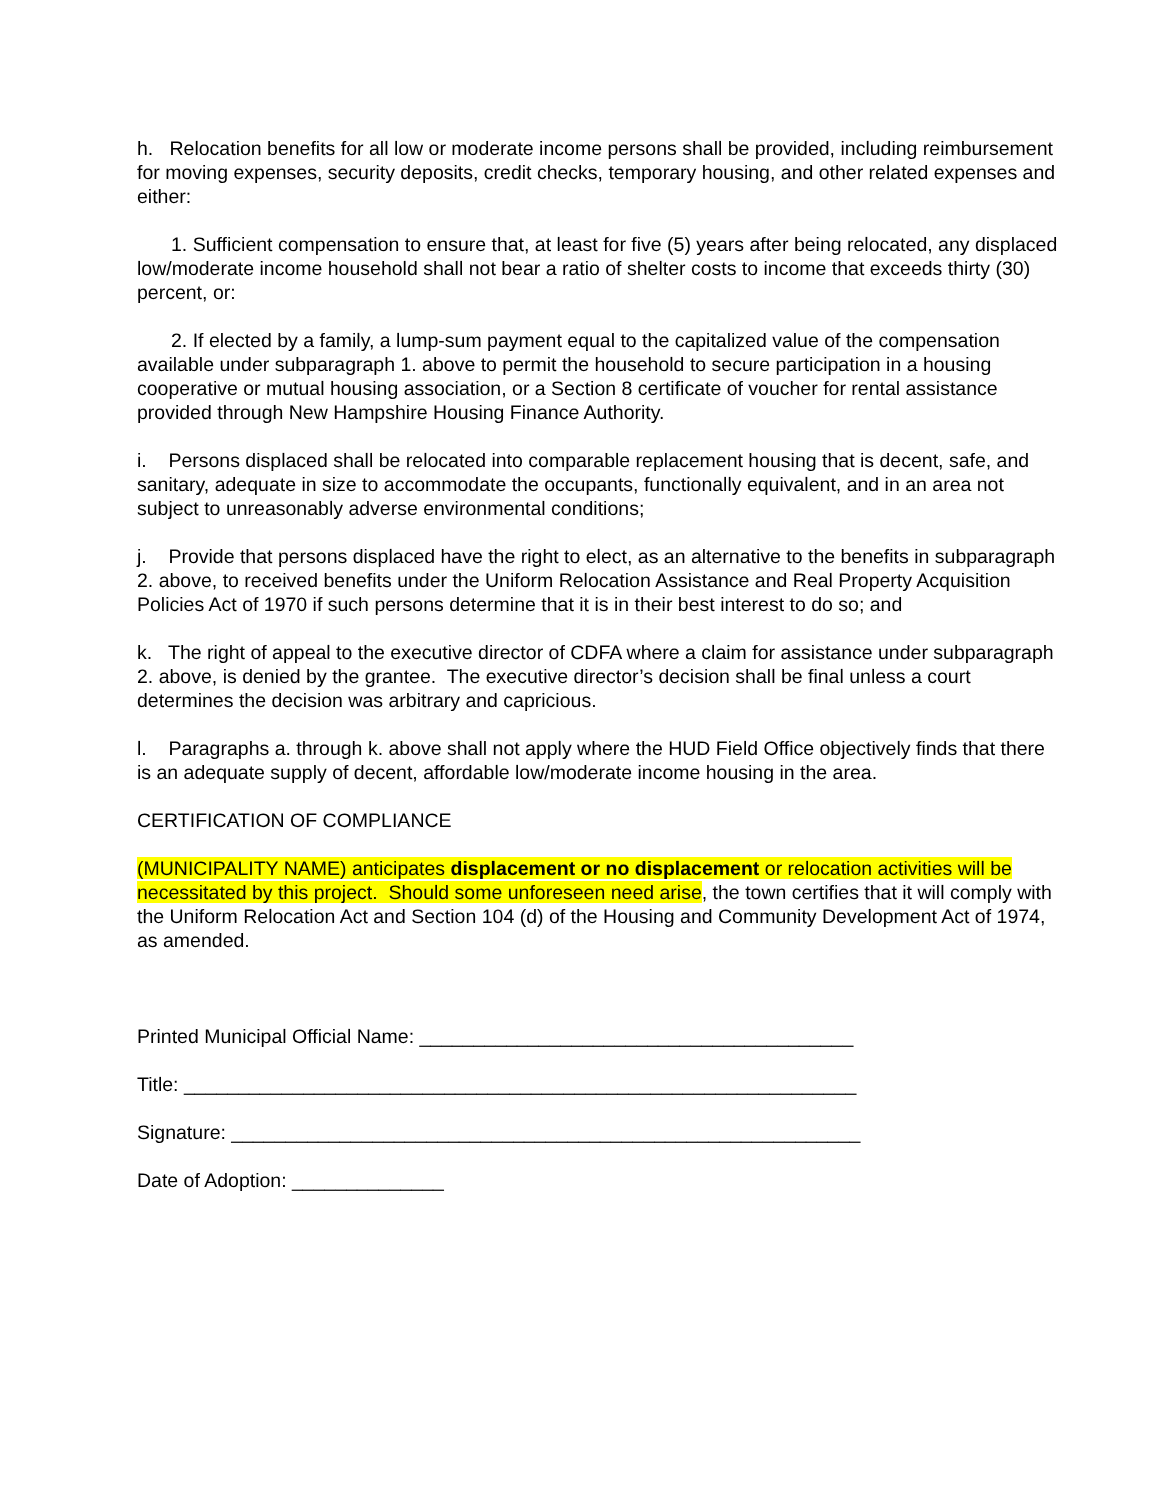h. Relocation benefits for all low or moderate income persons shall be provided, including reimbursement for moving expenses, security deposits, credit checks, temporary housing, and other related expenses and either:
1. Sufficient compensation to ensure that, at least for five (5) years after being relocated, any displaced low/moderate income household shall not bear a ratio of shelter costs to income that exceeds thirty (30) percent, or:
2. If elected by a family, a lump-sum payment equal to the capitalized value of the compensation available under subparagraph 1. above to permit the household to secure participation in a housing cooperative or mutual housing association, or a Section 8 certificate of voucher for rental assistance provided through New Hampshire Housing Finance Authority.
i. Persons displaced shall be relocated into comparable replacement housing that is decent, safe, and sanitary, adequate in size to accommodate the occupants, functionally equivalent, and in an area not subject to unreasonably adverse environmental conditions;
j. Provide that persons displaced have the right to elect, as an alternative to the benefits in subparagraph 2. above, to received benefits under the Uniform Relocation Assistance and Real Property Acquisition Policies Act of 1970 if such persons determine that it is in their best interest to do so; and
k. The right of appeal to the executive director of CDFA where a claim for assistance under subparagraph 2. above, is denied by the grantee. The executive director’s decision shall be final unless a court determines the decision was arbitrary and capricious.
l. Paragraphs a. through k. above shall not apply where the HUD Field Office objectively finds that there is an adequate supply of decent, affordable low/moderate income housing in the area.
CERTIFICATION OF COMPLIANCE
(MUNICIPALITY NAME) anticipates displacement or no displacement or relocation activities will be necessitated by this project. Should some unforeseen need arise, the town certifies that it will comply with the Uniform Relocation Act and Section 104 (d) of the Housing and Community Development Act of 1974, as amended.
Printed Municipal Official Name: ________________________________________
Title: ______________________________________________________________
Signature: __________________________________________________________
Date of Adoption: ______________